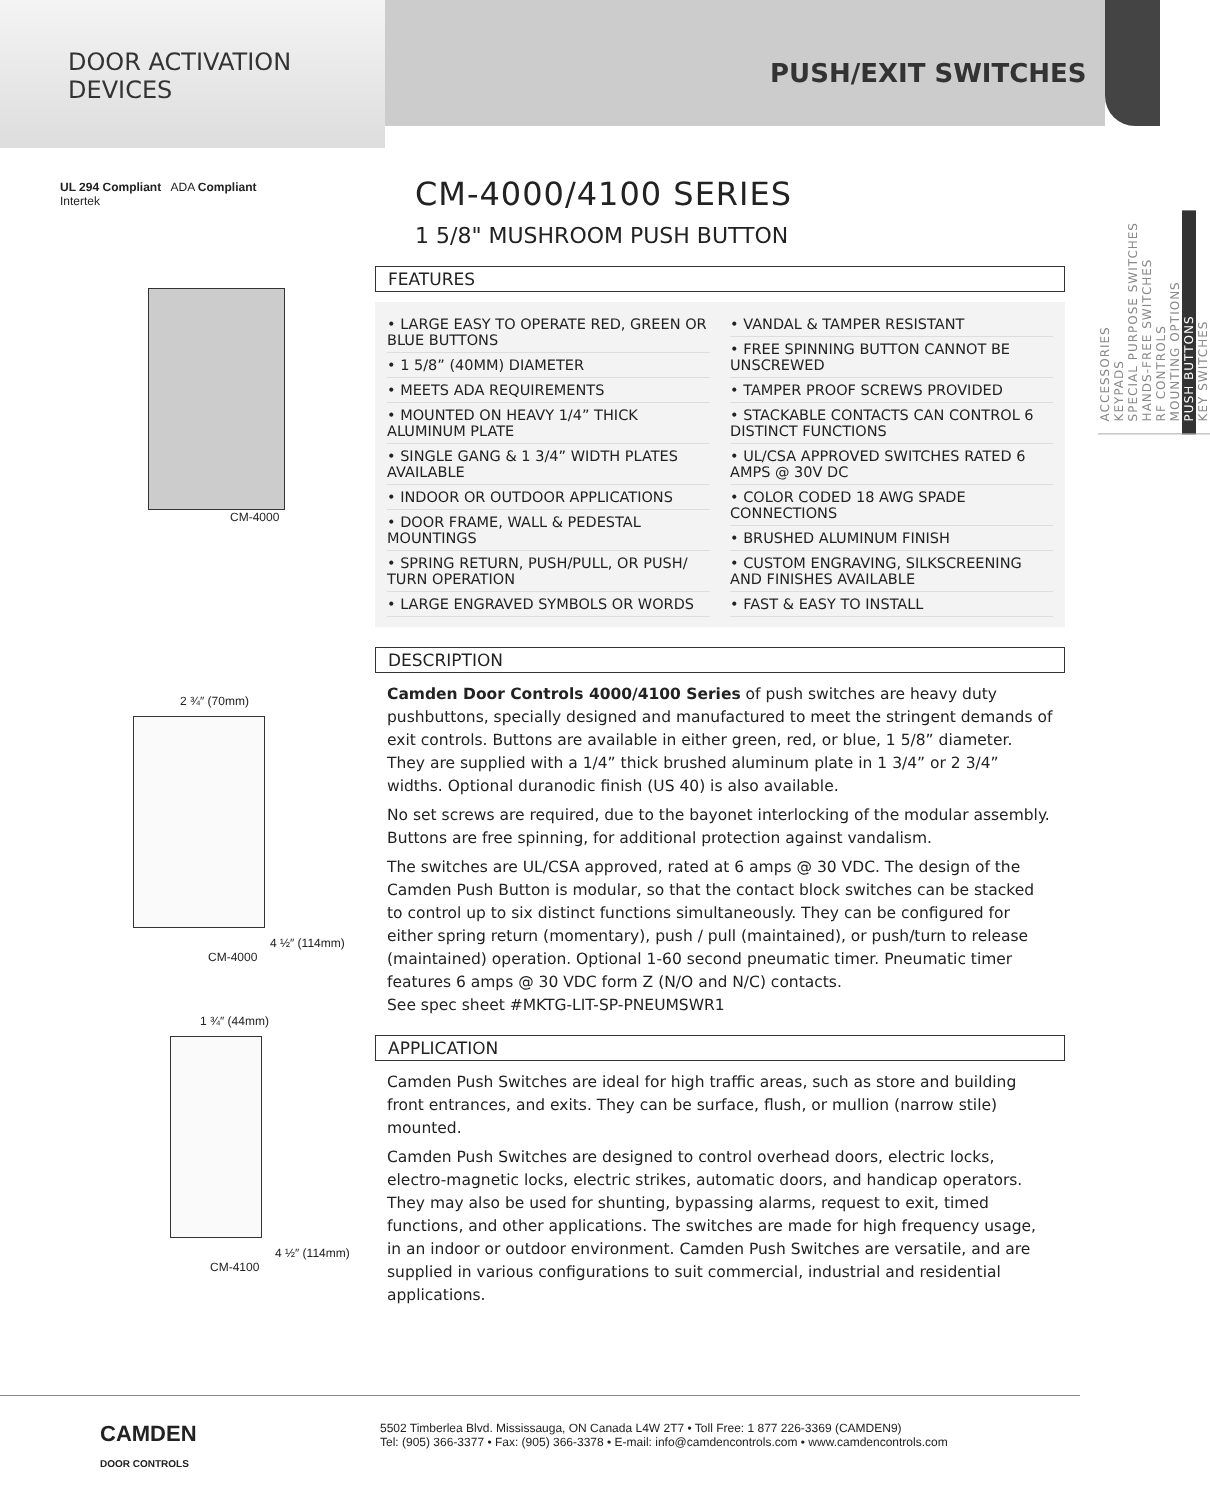DOOR ACTIVATION DEVICES
PUSH/EXIT SWITCHES
UL 294 Compliant ADA Compliant
Intertek
CM-4000
2 ¾″ (70mm)
4 ½″ (114mm)
CM-4000
1 ¾″ (44mm)
4 ½″ (114mm)
CM-4100
CM-4000/4100 SERIES
1 5/8" MUSHROOM PUSH BUTTON
FEATURES
• LARGE EASY TO OPERATE RED, GREEN OR BLUE BUTTONS
• 1 5/8” (40MM) DIAMETER
• MEETS ADA REQUIREMENTS
• MOUNTED ON HEAVY 1/4” THICK ALUMINUM PLATE
• SINGLE GANG & 1 3/4” WIDTH PLATES AVAILABLE
• INDOOR OR OUTDOOR APPLICATIONS
• DOOR FRAME, WALL & PEDESTAL MOUNTINGS
• SPRING RETURN, PUSH/PULL, OR PUSH/ TURN OPERATION
• LARGE ENGRAVED SYMBOLS OR WORDS
• VANDAL & TAMPER RESISTANT
• FREE SPINNING BUTTON CANNOT BE UNSCREWED
• TAMPER PROOF SCREWS PROVIDED
• STACKABLE CONTACTS CAN CONTROL 6 DISTINCT FUNCTIONS
• UL/CSA APPROVED SWITCHES RATED 6 AMPS @ 30V DC
• COLOR CODED 18 AWG SPADE CONNECTIONS
• BRUSHED ALUMINUM FINISH
• CUSTOM ENGRAVING, SILKSCREENING AND FINISHES AVAILABLE
• FAST & EASY TO INSTALL
DESCRIPTION
Camden Door Controls 4000/4100 Series of push switches are heavy duty pushbuttons, specially designed and manufactured to meet the stringent demands of exit controls. Buttons are available in either green, red, or blue, 1 5/8” diameter. They are supplied with a 1/4” thick brushed aluminum plate in 1 3/4” or 2 3/4” widths. Optional duranodic finish (US 40) is also available.
No set screws are required, due to the bayonet interlocking of the modular assembly. Buttons are free spinning, for additional protection against vandalism.
The switches are UL/CSA approved, rated at 6 amps @ 30 VDC. The design of the Camden Push Button is modular, so that the contact block switches can be stacked to control up to six distinct functions simultaneously. They can be configured for either spring return (momentary), push / pull (maintained), or push/turn to release (maintained) operation. Optional 1-60 second pneumatic timer. Pneumatic timer features 6 amps @ 30 VDC form Z (N/O and N/C) contacts.
See spec sheet #MKTG-LIT-SP-PNEUMSWR1
APPLICATION
Camden Push Switches are ideal for high traffic areas, such as store and building front entrances, and exits. They can be surface, flush, or mullion (narrow stile) mounted.
Camden Push Switches are designed to control overhead doors, electric locks, electro-magnetic locks, electric strikes, automatic doors, and handicap operators. They may also be used for shunting, bypassing alarms, request to exit, timed functions, and other applications. The switches are made for high frequency usage, in an indoor or outdoor environment. Camden Push Switches are versatile, and are supplied in various configurations to suit commercial, industrial and residential applications.
ACCESSORIES
KEYPADS
SPECIAL PURPOSE SWITCHES
HANDS-FREE SWITCHES
RF CONTROLS
MOUNTING OPTIONS
PUSH BUTTONS
KEY SWITCHES
CAMDEN
DOOR CONTROLS
5502 Timberlea Blvd. Mississauga, ON Canada L4W 2T7 • Toll Free: 1 877 226-3369 (CAMDEN9)
Tel: (905) 366-3377 • Fax: (905) 366-3378 • E-mail: info@camdencontrols.com • www.camdencontrols.com